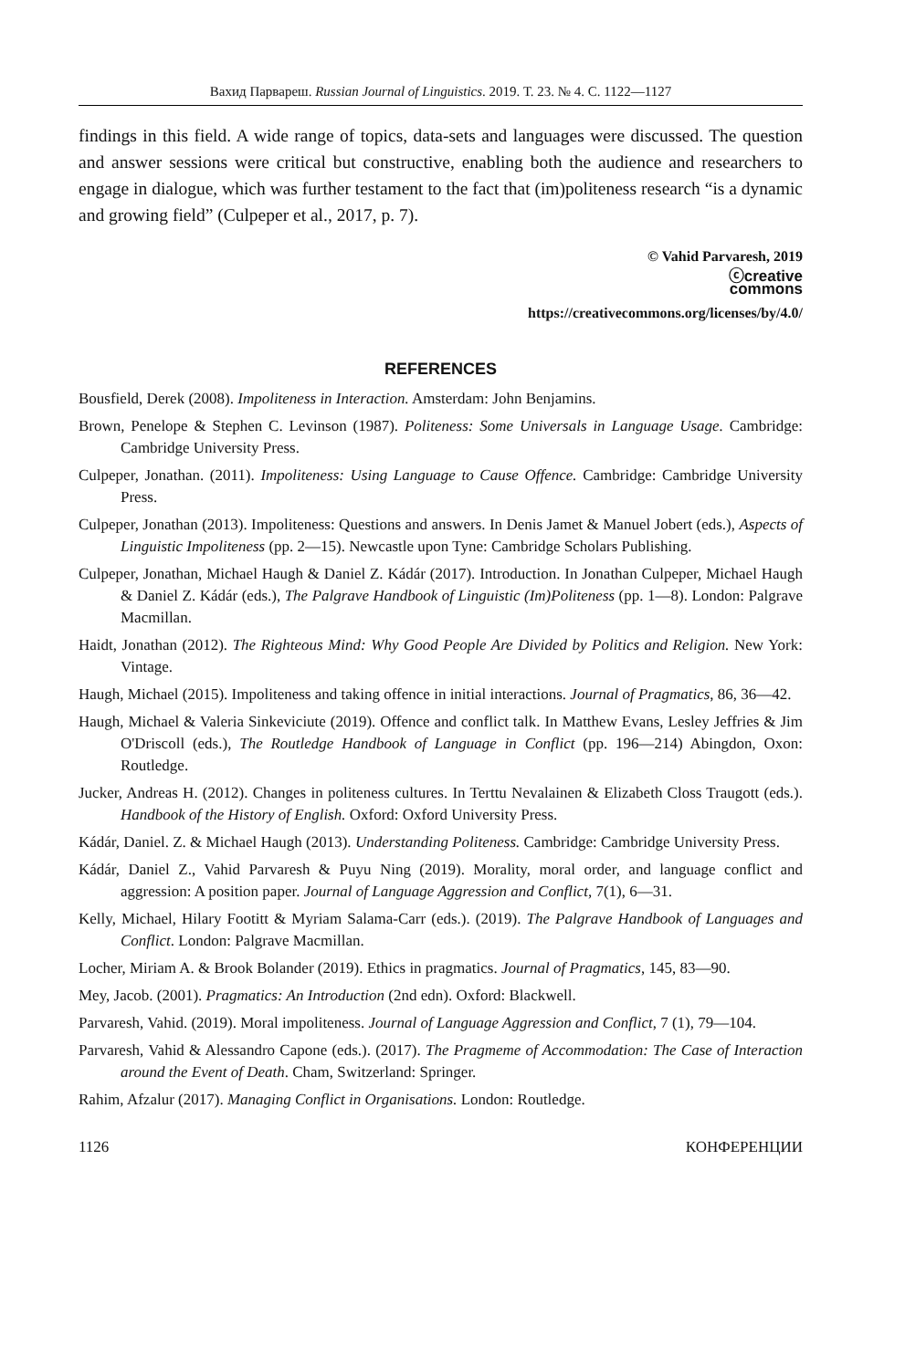Вахид Парвареш. Russian Journal of Linguistics. 2019. Т. 23. № 4. С. 1122—1127
findings in this field. A wide range of topics, data-sets and languages were discussed. The question and answer sessions were critical but constructive, enabling both the audience and researchers to engage in dialogue, which was further testament to the fact that (im)politeness research “is a dynamic and growing field” (Culpeper et al., 2017, p. 7).
© Vahid Parvaresh, 2019
ⓒcreative
commons
https://creativecommons.org/licenses/by/4.0/
REFERENCES
Bousfield, Derek (2008). Impoliteness in Interaction. Amsterdam: John Benjamins.
Brown, Penelope & Stephen C. Levinson (1987). Politeness: Some Universals in Language Usage. Cambridge: Cambridge University Press.
Culpeper, Jonathan. (2011). Impoliteness: Using Language to Cause Offence. Cambridge: Cambridge University Press.
Culpeper, Jonathan (2013). Impoliteness: Questions and answers. In Denis Jamet & Manuel Jobert (eds.), Aspects of Linguistic Impoliteness (pp. 2—15). Newcastle upon Tyne: Cambridge Scholars Publishing.
Culpeper, Jonathan, Michael Haugh & Daniel Z. Kádár (2017). Introduction. In Jonathan Culpeper, Michael Haugh & Daniel Z. Kádár (eds.), The Palgrave Handbook of Linguistic (Im)Politeness (pp. 1—8). London: Palgrave Macmillan.
Haidt, Jonathan (2012). The Righteous Mind: Why Good People Are Divided by Politics and Religion. New York: Vintage.
Haugh, Michael (2015). Impoliteness and taking offence in initial interactions. Journal of Pragmatics, 86, 36—42.
Haugh, Michael & Valeria Sinkeviciute (2019). Offence and conflict talk. In Matthew Evans, Lesley Jeffries & Jim O'Driscoll (eds.), The Routledge Handbook of Language in Conflict (pp. 196—214) Abingdon, Oxon: Routledge.
Jucker, Andreas H. (2012). Changes in politeness cultures. In Terttu Nevalainen & Elizabeth Closs Traugott (eds.). Handbook of the History of English. Oxford: Oxford University Press.
Kádár, Daniel. Z. & Michael Haugh (2013). Understanding Politeness. Cambridge: Cambridge University Press.
Kádár, Daniel Z., Vahid Parvaresh & Puyu Ning (2019). Morality, moral order, and language conflict and aggression: A position paper. Journal of Language Aggression and Conflict, 7(1), 6—31.
Kelly, Michael, Hilary Footitt & Myriam Salama-Carr (eds.). (2019). The Palgrave Handbook of Languages and Conflict. London: Palgrave Macmillan.
Locher, Miriam A. & Brook Bolander (2019). Ethics in pragmatics. Journal of Pragmatics, 145, 83—90.
Mey, Jacob. (2001). Pragmatics: An Introduction (2nd edn). Oxford: Blackwell.
Parvaresh, Vahid. (2019). Moral impoliteness. Journal of Language Aggression and Conflict, 7 (1), 79—104.
Parvaresh, Vahid & Alessandro Capone (eds.). (2017). The Pragmeme of Accommodation: The Case of Interaction around the Event of Death. Cham, Switzerland: Springer.
Rahim, Afzalur (2017). Managing Conflict in Organisations. London: Routledge.
1126 КОНФЕРЕНЦИИ